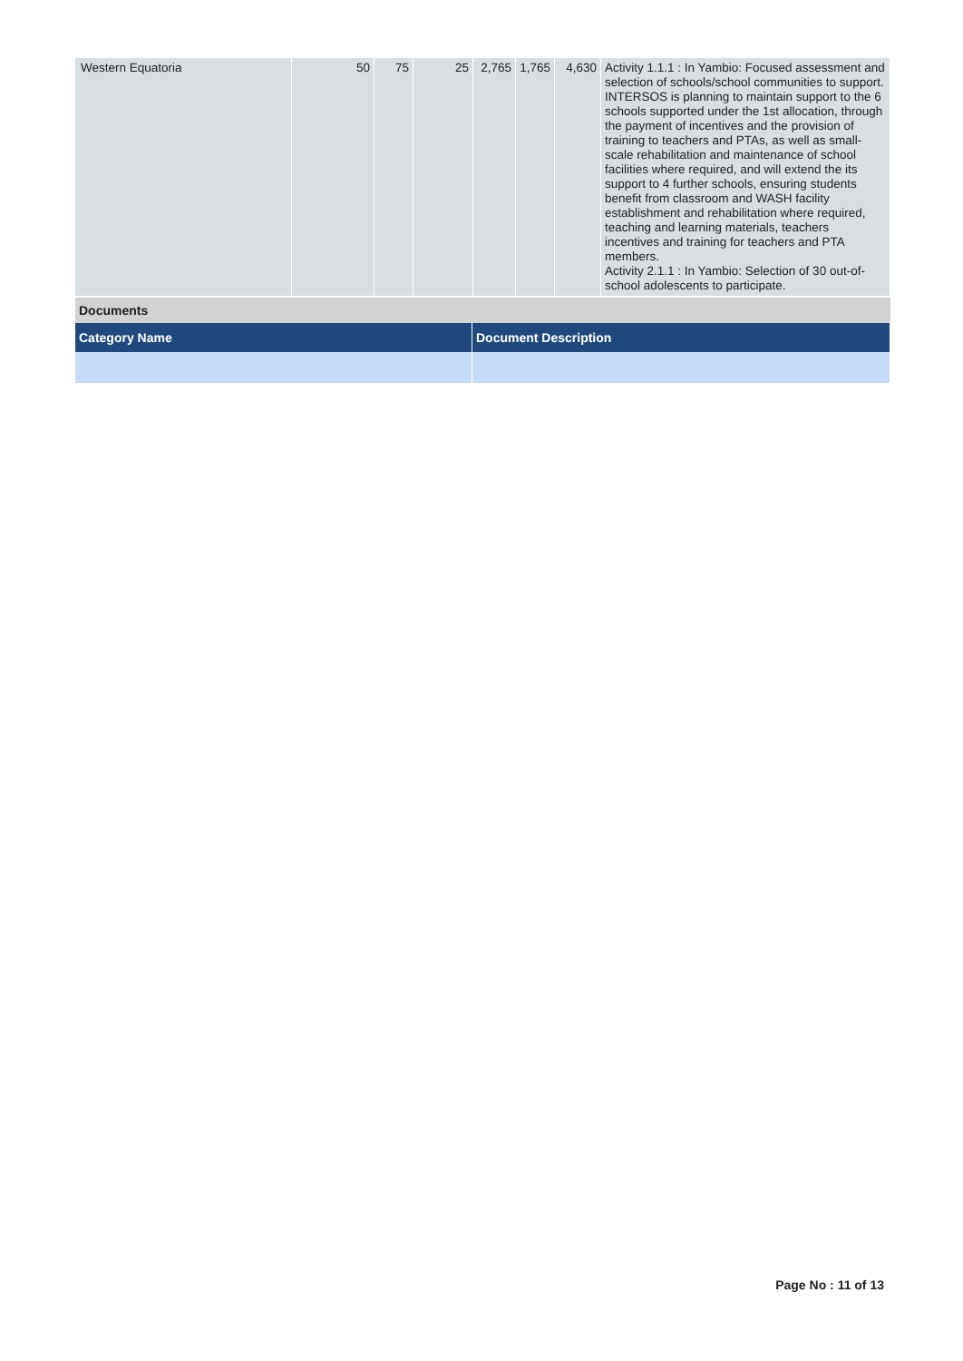| Western Equatoria | 50 | 75 | 25 | 2,765 | 1,765 | 4,630 | Activity 1.1.1 : In Yambio: Focused assessment and selection of schools/school communities to support. INTERSOS is planning to maintain support to the 6 schools supported under the 1st allocation, through the payment of incentives and the provision of training to teachers and PTAs, as well as small-scale rehabilitation and maintenance of school facilities where required, and will extend the its support to 4 further schools, ensuring students benefit from classroom and WASH facility establishment and rehabilitation where required, teaching and learning materials, teachers incentives and training for teachers and PTA members. Activity 2.1.1 : In Yambio: Selection of 30 out-of-school adolescents to participate. |
Documents
| Category Name | Document Description |
Page No : 11 of 13